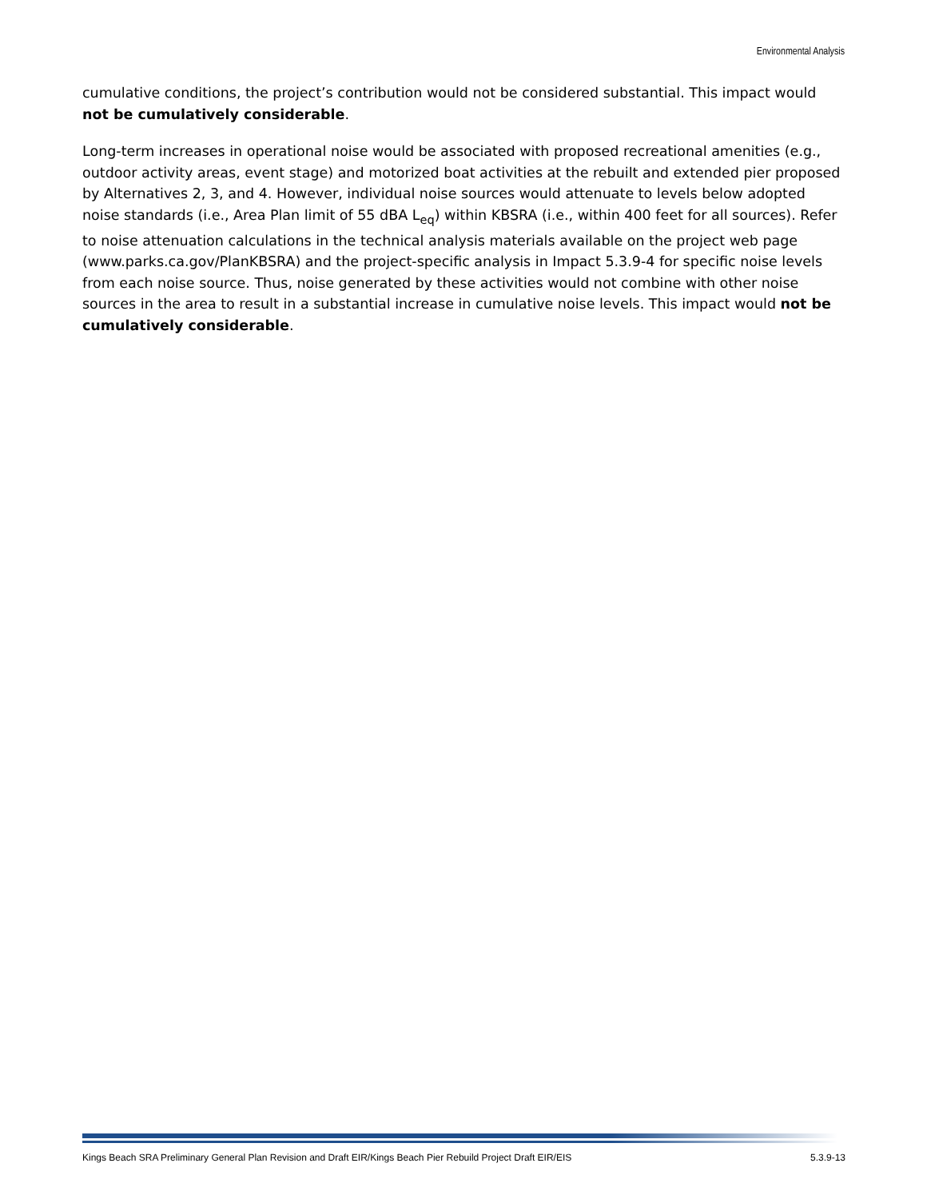Environmental Analysis
cumulative conditions, the project’s contribution would not be considered substantial. This impact would not be cumulatively considerable.
Long-term increases in operational noise would be associated with proposed recreational amenities (e.g., outdoor activity areas, event stage) and motorized boat activities at the rebuilt and extended pier proposed by Alternatives 2, 3, and 4. However, individual noise sources would attenuate to levels below adopted noise standards (i.e., Area Plan limit of 55 dBA L<sub>eq</sub>) within KBSRA (i.e., within 400 feet for all sources). Refer to noise attenuation calculations in the technical analysis materials available on the project web page (www.parks.ca.gov/PlanKBSRA) and the project-specific analysis in Impact 5.3.9-4 for specific noise levels from each noise source. Thus, noise generated by these activities would not combine with other noise sources in the area to result in a substantial increase in cumulative noise levels. This impact would not be cumulatively considerable.
Kings Beach SRA Preliminary General Plan Revision and Draft EIR/Kings Beach Pier Rebuild Project Draft EIR/EIS 5.3.9-13